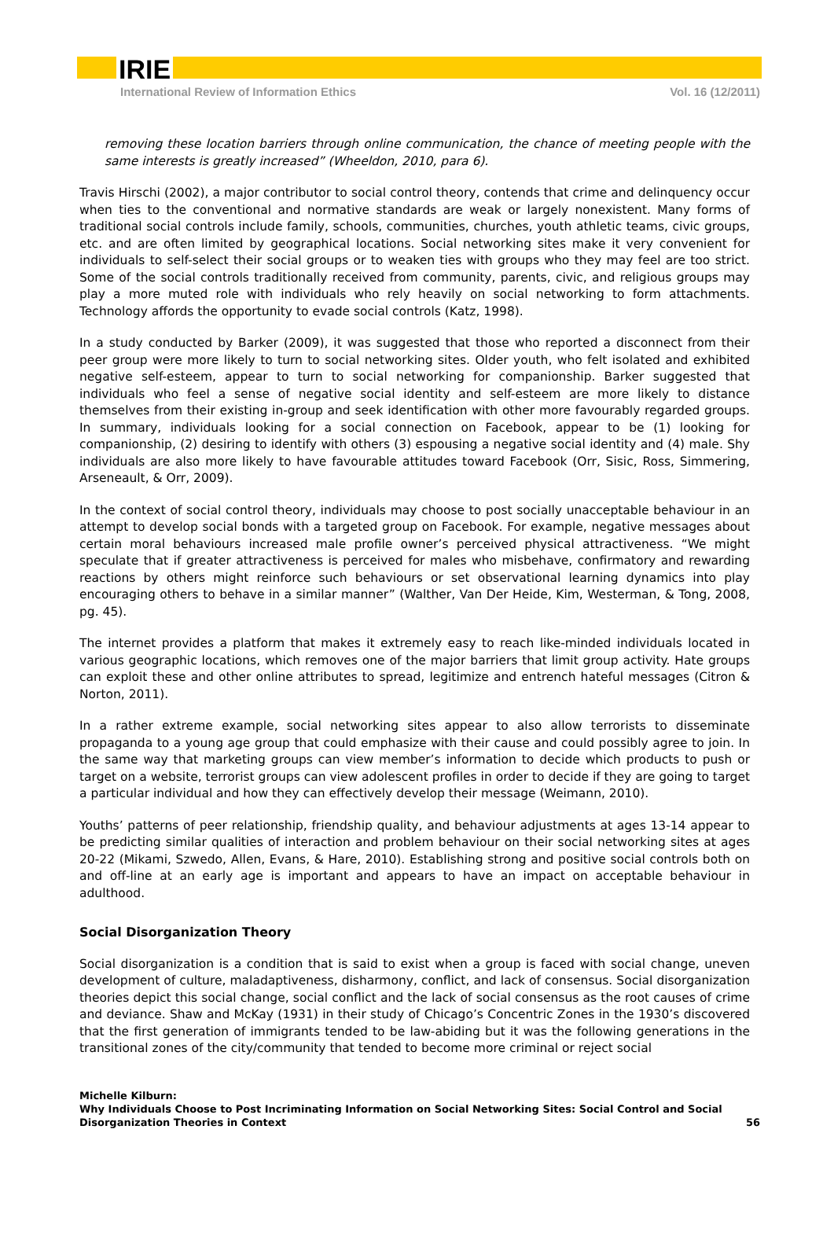IRIE
International Review of Information Ethics Vol. 16 (12/2011)
removing these location barriers through online communication, the chance of meeting people with the same interests is greatly increased” (Wheeldon, 2010, para 6).
Travis Hirschi (2002), a major contributor to social control theory, contends that crime and delinquency occur when ties to the conventional and normative standards are weak or largely nonexistent. Many forms of traditional social controls include family, schools, communities, churches, youth athletic teams, civic groups, etc. and are often limited by geographical locations. Social networking sites make it very convenient for individuals to self-select their social groups or to weaken ties with groups who they may feel are too strict. Some of the social controls traditionally received from community, parents, civic, and religious groups may play a more muted role with individuals who rely heavily on social networking to form attachments. Technology affords the opportunity to evade social controls (Katz, 1998).
In a study conducted by Barker (2009), it was suggested that those who reported a disconnect from their peer group were more likely to turn to social networking sites. Older youth, who felt isolated and exhibited negative self-esteem, appear to turn to social networking for companionship. Barker suggested that individuals who feel a sense of negative social identity and self-esteem are more likely to distance themselves from their existing in-group and seek identification with other more favourably regarded groups. In summary, individuals looking for a social connection on Facebook, appear to be (1) looking for companionship, (2) desiring to identify with others (3) espousing a negative social identity and (4) male. Shy individuals are also more likely to have favourable attitudes toward Facebook (Orr, Sisic, Ross, Simmering, Arseneault, & Orr, 2009).
In the context of social control theory, individuals may choose to post socially unacceptable behaviour in an attempt to develop social bonds with a targeted group on Facebook. For example, negative messages about certain moral behaviours increased male profile owner’s perceived physical attractiveness. “We might speculate that if greater attractiveness is perceived for males who misbehave, confirmatory and rewarding reactions by others might reinforce such behaviours or set observational learning dynamics into play encouraging others to behave in a similar manner” (Walther, Van Der Heide, Kim, Westerman, & Tong, 2008, pg. 45).
The internet provides a platform that makes it extremely easy to reach like-minded individuals located in various geographic locations, which removes one of the major barriers that limit group activity. Hate groups can exploit these and other online attributes to spread, legitimize and entrench hateful messages (Citron & Norton, 2011).
In a rather extreme example, social networking sites appear to also allow terrorists to disseminate propaganda to a young age group that could emphasize with their cause and could possibly agree to join. In the same way that marketing groups can view member’s information to decide which products to push or target on a website, terrorist groups can view adolescent profiles in order to decide if they are going to target a particular individual and how they can effectively develop their message (Weimann, 2010).
Youths’ patterns of peer relationship, friendship quality, and behaviour adjustments at ages 13-14 appear to be predicting similar qualities of interaction and problem behaviour on their social networking sites at ages 20-22 (Mikami, Szwedo, Allen, Evans, & Hare, 2010). Establishing strong and positive social controls both on and off-line at an early age is important and appears to have an impact on acceptable behaviour in adulthood.
Social Disorganization Theory
Social disorganization is a condition that is said to exist when a group is faced with social change, uneven development of culture, maladaptiveness, disharmony, conflict, and lack of consensus. Social disorganization theories depict this social change, social conflict and the lack of social consensus as the root causes of crime and deviance. Shaw and McKay (1931) in their study of Chicago’s Concentric Zones in the 1930’s discovered that the first generation of immigrants tended to be law-abiding but it was the following generations in the transitional zones of the city/community that tended to become more criminal or reject social
Michelle Kilburn:
Why Individuals Choose to Post Incriminating Information on Social Networking Sites: Social Control and Social Disorganization Theories in Context
56